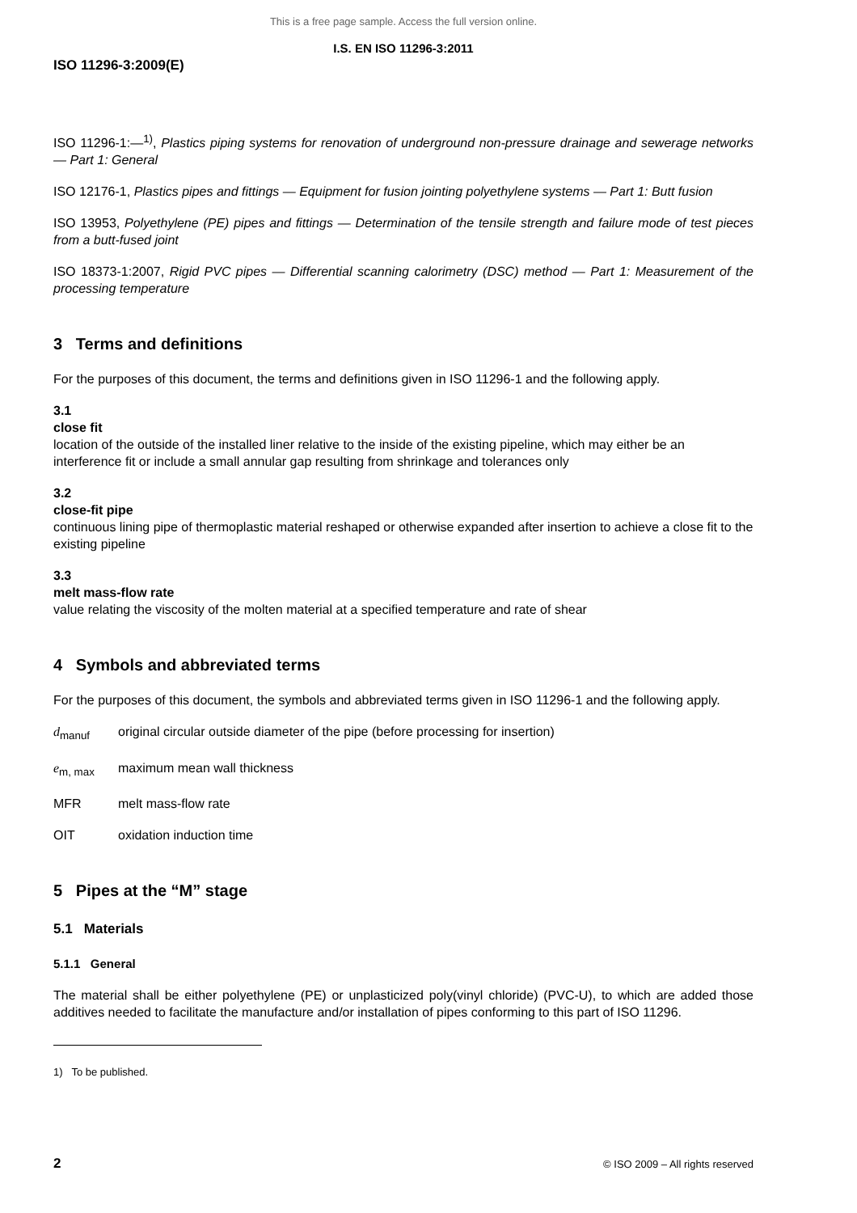This is a free page sample. Access the full version online.
I.S. EN ISO 11296-3:2011
ISO 11296-3:2009(E)
ISO 11296-1:—<sup>1)</sup>, Plastics piping systems for renovation of underground non-pressure drainage and sewerage networks — Part 1: General
ISO 12176-1, Plastics pipes and fittings — Equipment for fusion jointing polyethylene systems — Part 1: Butt fusion
ISO 13953, Polyethylene (PE) pipes and fittings — Determination of the tensile strength and failure mode of test pieces from a butt-fused joint
ISO 18373-1:2007, Rigid PVC pipes — Differential scanning calorimetry (DSC) method — Part 1: Measurement of the processing temperature
3 Terms and definitions
For the purposes of this document, the terms and definitions given in ISO 11296-1 and the following apply.
3.1
close fit
location of the outside of the installed liner relative to the inside of the existing pipeline, which may either be an interference fit or include a small annular gap resulting from shrinkage and tolerances only
3.2
close-fit pipe
continuous lining pipe of thermoplastic material reshaped or otherwise expanded after insertion to achieve a close fit to the existing pipeline
3.3
melt mass-flow rate
value relating the viscosity of the molten material at a specified temperature and rate of shear
4 Symbols and abbreviated terms
For the purposes of this document, the symbols and abbreviated terms given in ISO 11296-1 and the following apply.
d<sub>manuf</sub> original circular outside diameter of the pipe (before processing for insertion)
e<sub>m, max</sub> maximum mean wall thickness
MFR melt mass-flow rate
OIT oxidation induction time
5 Pipes at the “M” stage
5.1 Materials
5.1.1 General
The material shall be either polyethylene (PE) or unplasticized poly(vinyl chloride) (PVC-U), to which are added those additives needed to facilitate the manufacture and/or installation of pipes conforming to this part of ISO 11296.
1) To be published.
2 © ISO 2009 – All rights reserved